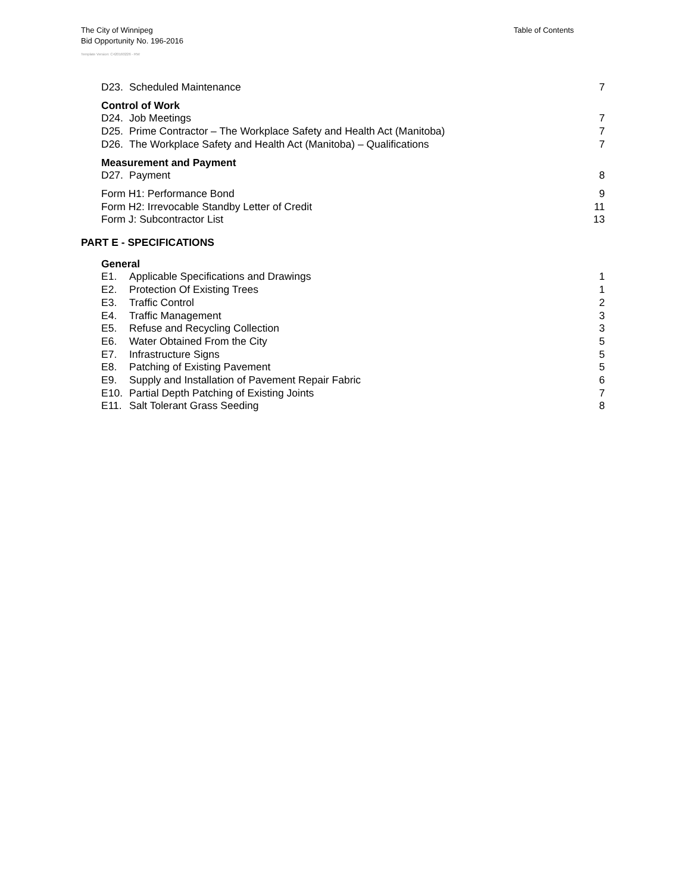The City of Winnipeg
Bid Opportunity No. 196-2016
Template Version: C420160226 - RW
Table of Contents
D23. Scheduled Maintenance 7
Control of Work
D24. Job Meetings 7
D25. Prime Contractor – The Workplace Safety and Health Act (Manitoba) 7
D26. The Workplace Safety and Health Act (Manitoba) – Qualifications 7
Measurement and Payment
D27. Payment 8
Form H1: Performance Bond 9
Form H2: Irrevocable Standby Letter of Credit 11
Form J: Subcontractor List 13
PART E - SPECIFICATIONS
General
E1. Applicable Specifications and Drawings 1
E2. Protection Of Existing Trees 1
E3. Traffic Control 2
E4. Traffic Management 3
E5. Refuse and Recycling Collection 3
E6. Water Obtained From the City 5
E7. Infrastructure Signs 5
E8. Patching of Existing Pavement 5
E9. Supply and Installation of Pavement Repair Fabric 6
E10. Partial Depth Patching of Existing Joints 7
E11. Salt Tolerant Grass Seeding 8